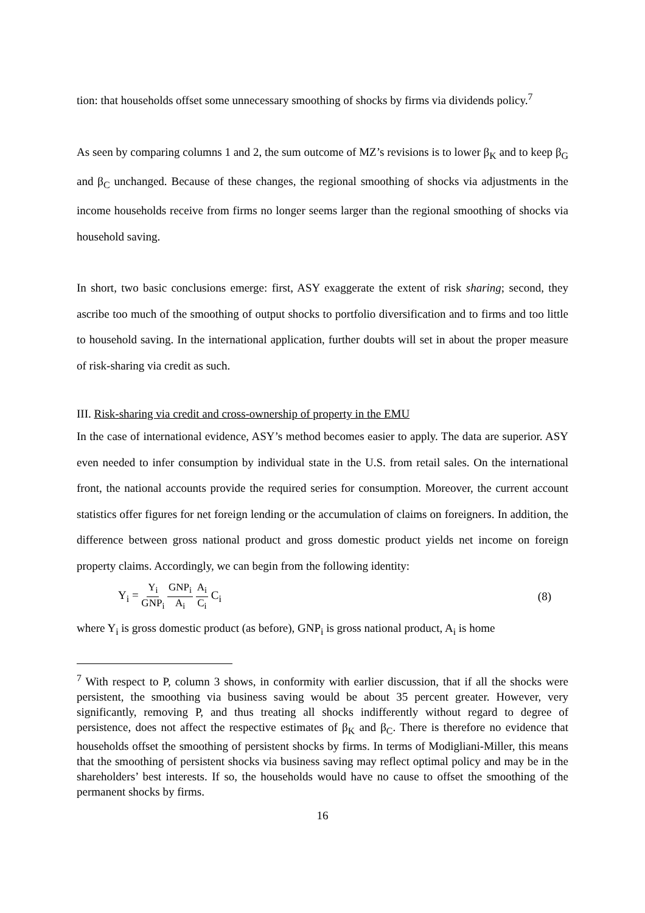tion: that households offset some unnecessary smoothing of shocks by firms via dividends policy.<sup>7</sup>
As seen by comparing columns 1 and 2, the sum outcome of MZ’s revisions is to lower β<sub>K</sub> and to keep β<sub>G</sub> and β<sub>C</sub> unchanged. Because of these changes, the regional smoothing of shocks via adjustments in the income households receive from firms no longer seems larger than the regional smoothing of shocks via household saving.
In short, two basic conclusions emerge: first, ASY exaggerate the extent of risk sharing; second, they ascribe too much of the smoothing of output shocks to portfolio diversification and to firms and too little to household saving. In the international application, further doubts will set in about the proper measure of risk-sharing via credit as such.
III. Risk-sharing via credit and cross-ownership of property in the EMU
In the case of international evidence, ASY’s method becomes easier to apply. The data are superior. ASY even needed to infer consumption by individual state in the U.S. from retail sales. On the international front, the national accounts provide the required series for consumption. Moreover, the current account statistics offer figures for net foreign lending or the accumulation of claims on foreigners. In addition, the difference between gross national product and gross domestic product yields net income on foreign property claims. Accordingly, we can begin from the following identity:
Y<sub>i</sub> = Y<sub>i</sub> GNP<sub>i</sub> GNP<sub>i</sub> A<sub>i</sub> A<sub>i</sub> C<sub>i</sub> C<sub>i</sub> (8)
where Y<sub>i</sub> is gross domestic product (as before), GNP<sub>i</sub> is gross national product, A<sub>i</sub> is home
<sup>7</sup> With respect to P, column 3 shows, in conformity with earlier discussion, that if all the shocks were persistent, the smoothing via business saving would be about 35 percent greater. However, very significantly, removing P, and thus treating all shocks indifferently without regard to degree of persistence, does not affect the respective estimates of β<sub>K</sub> and β<sub>C</sub>. There is therefore no evidence that households offset the smoothing of persistent shocks by firms. In terms of Modigliani-Miller, this means that the smoothing of persistent shocks via business saving may reflect optimal policy and may be in the shareholders’ best interests. If so, the households would have no cause to offset the smoothing of the permanent shocks by firms.
16